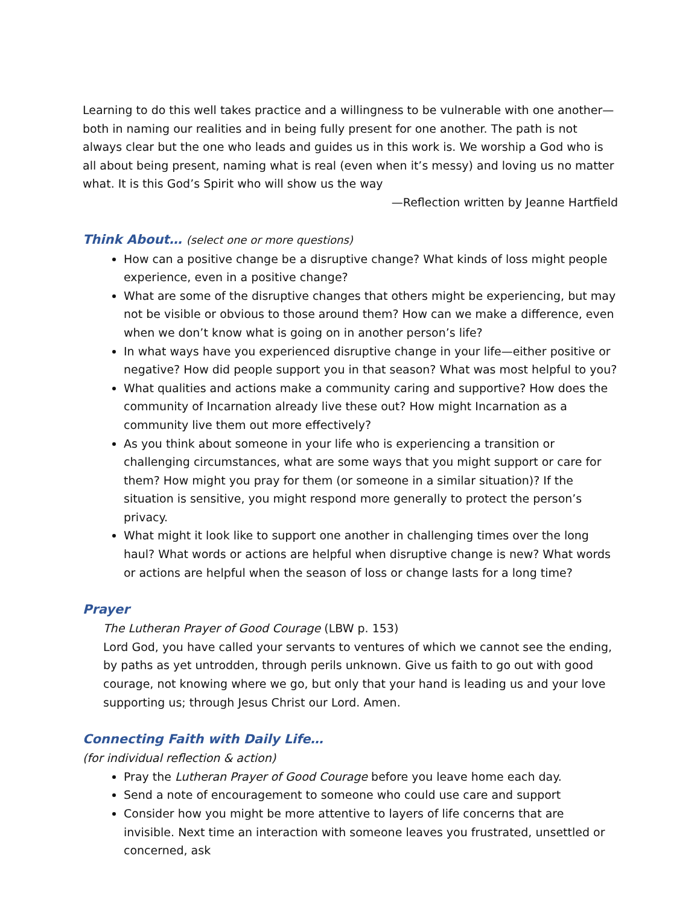Learning to do this well takes practice and a willingness to be vulnerable with one another—both in naming our realities and in being fully present for one another. The path is not always clear but the one who leads and guides us in this work is. We worship a God who is all about being present, naming what is real (even when it’s messy) and loving us no matter what. It is this God’s Spirit who will show us the way
—Reflection written by Jeanne Hartfield
Think About… (select one or more questions)
How can a positive change be a disruptive change? What kinds of loss might people experience, even in a positive change?
What are some of the disruptive changes that others might be experiencing, but may not be visible or obvious to those around them? How can we make a difference, even when we don’t know what is going on in another person’s life?
In what ways have you experienced disruptive change in your life—either positive or negative? How did people support you in that season? What was most helpful to you?
What qualities and actions make a community caring and supportive? How does the community of Incarnation already live these out? How might Incarnation as a community live them out more effectively?
As you think about someone in your life who is experiencing a transition or challenging circumstances, what are some ways that you might support or care for them? How might you pray for them (or someone in a similar situation)? If the situation is sensitive, you might respond more generally to protect the person’s privacy.
What might it look like to support one another in challenging times over the long haul? What words or actions are helpful when disruptive change is new? What words or actions are helpful when the season of loss or change lasts for a long time?
Prayer
The Lutheran Prayer of Good Courage (LBW p. 153)
Lord God, you have called your servants to ventures of which we cannot see the ending, by paths as yet untrodden, through perils unknown. Give us faith to go out with good courage, not knowing where we go, but only that your hand is leading us and your love supporting us; through Jesus Christ our Lord. Amen.
Connecting Faith with Daily Life…
(for individual reflection & action)
Pray the Lutheran Prayer of Good Courage before you leave home each day.
Send a note of encouragement to someone who could use care and support
Consider how you might be more attentive to layers of life concerns that are invisible. Next time an interaction with someone leaves you frustrated, unsettled or concerned, ask